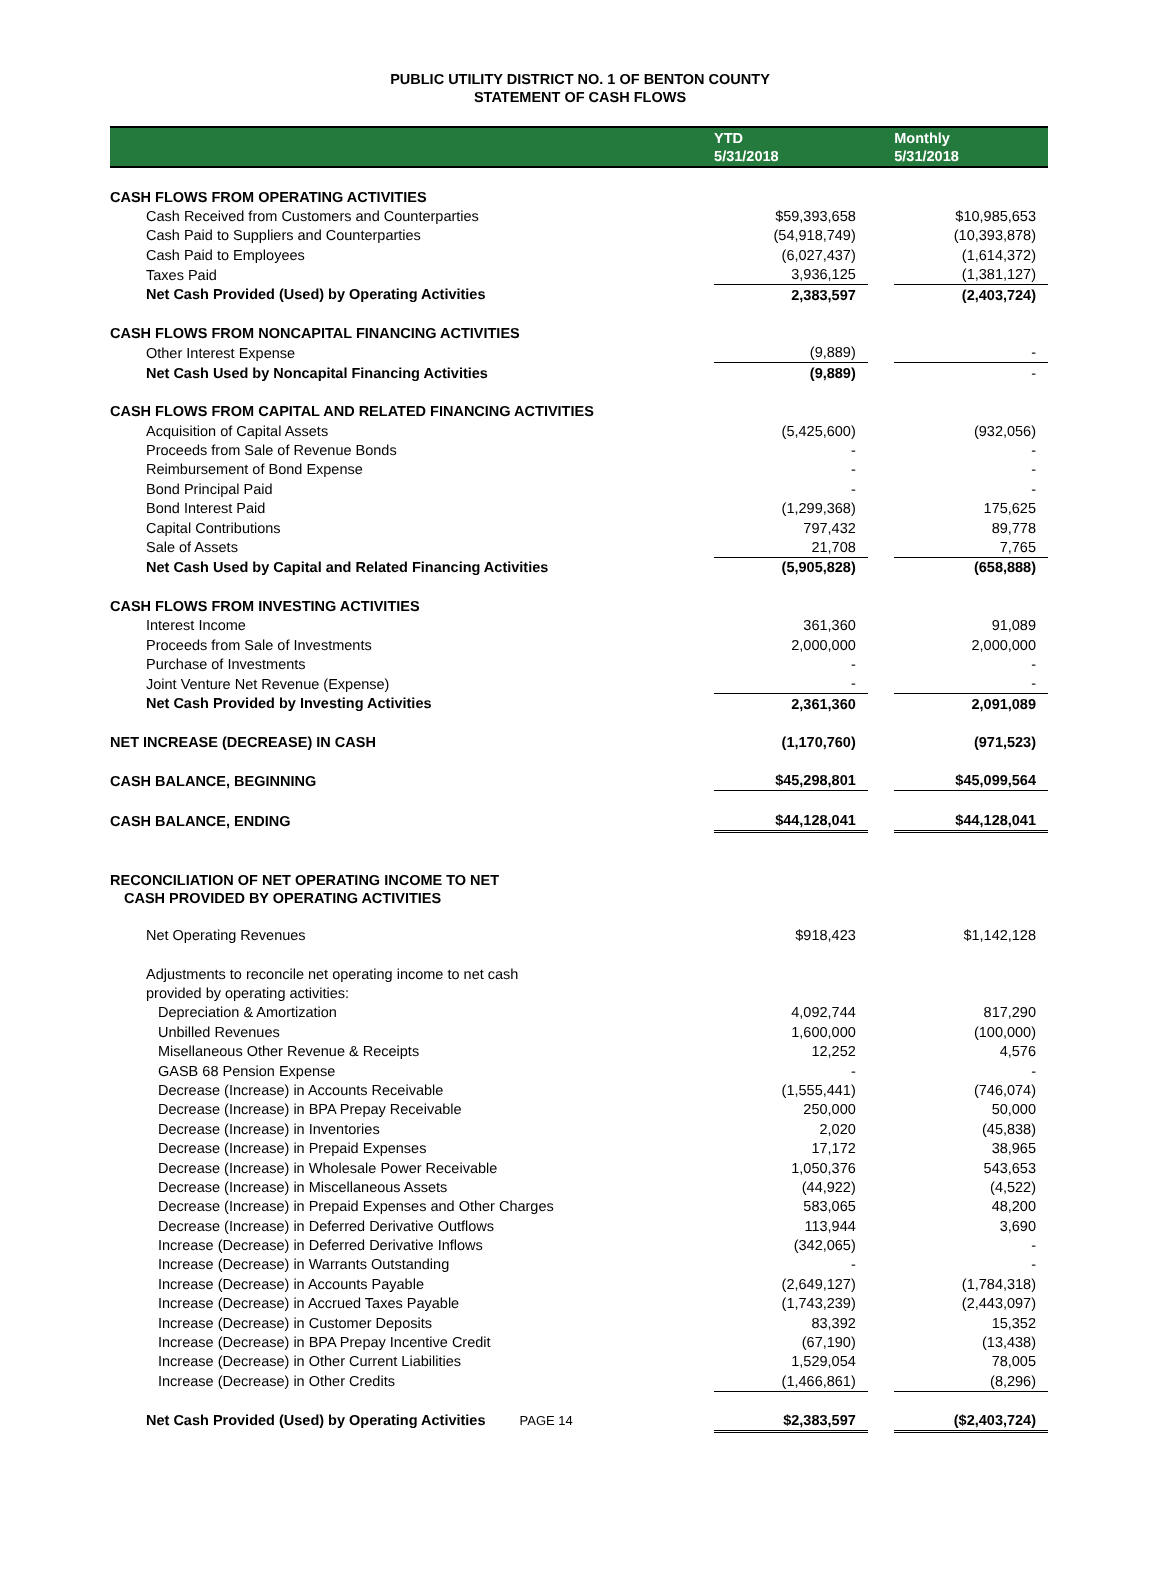PUBLIC UTILITY DISTRICT NO. 1 OF BENTON COUNTY
STATEMENT OF CASH FLOWS
| | | YTD 5/31/2018 | | Monthly 5/31/2018 |
| --- | --- | --- | --- | --- |
| CASH FLOWS FROM OPERATING ACTIVITIES | | | | |
| Cash Received from Customers and Counterparties | | $59,393,658 | | $10,985,653 |
| Cash Paid to Suppliers and Counterparties | | (54,918,749) | | (10,393,878) |
| Cash Paid to Employees | | (6,027,437) | | (1,614,372) |
| Taxes Paid | | 3,936,125 | | (1,381,127) |
| Net Cash Provided (Used) by Operating Activities | | 2,383,597 | | (2,403,724) |
| CASH FLOWS FROM NONCAPITAL FINANCING ACTIVITIES | | | | |
| Other Interest Expense | | (9,889) | | - |
| Net Cash Used by Noncapital Financing Activities | | (9,889) | | - |
| CASH FLOWS FROM CAPITAL AND RELATED FINANCING ACTIVITIES | | | | |
| Acquisition of Capital Assets | | (5,425,600) | | (932,056) |
| Proceeds from Sale of Revenue Bonds | | - | | - |
| Reimbursement of Bond Expense | | - | | - |
| Bond Principal Paid | | - | | - |
| Bond Interest Paid | | (1,299,368) | | 175,625 |
| Capital Contributions | | 797,432 | | 89,778 |
| Sale of Assets | | 21,708 | | 7,765 |
| Net Cash Used by Capital and Related Financing Activities | | (5,905,828) | | (658,888) |
| CASH FLOWS FROM INVESTING ACTIVITIES | | | | |
| Interest Income | | 361,360 | | 91,089 |
| Proceeds from Sale of Investments | | 2,000,000 | | 2,000,000 |
| Purchase of Investments | | - | | - |
| Joint Venture Net Revenue (Expense) | | - | | - |
| Net Cash Provided by Investing Activities | | 2,361,360 | | 2,091,089 |
| NET INCREASE (DECREASE) IN CASH | | (1,170,760) | | (971,523) |
| CASH BALANCE, BEGINNING | | $45,298,801 | | $45,099,564 |
| CASH BALANCE, ENDING | | $44,128,041 | | $44,128,041 |
| RECONCILIATION OF NET OPERATING INCOME TO NET CASH PROVIDED BY OPERATING ACTIVITIES | | | | |
| Net Operating Revenues | | $918,423 | | $1,142,128 |
| Adjustments to reconcile net operating income to net cash | | | | |
| provided by operating activities: | | | | |
| Depreciation & Amortization | | 4,092,744 | | 817,290 |
| Unbilled Revenues | | 1,600,000 | | (100,000) |
| Misellaneous Other Revenue & Receipts | | 12,252 | | 4,576 |
| GASB 68 Pension Expense | | - | | - |
| Decrease (Increase) in Accounts Receivable | | (1,555,441) | | (746,074) |
| Decrease (Increase) in BPA Prepay Receivable | | 250,000 | | 50,000 |
| Decrease (Increase) in Inventories | | 2,020 | | (45,838) |
| Decrease (Increase) in Prepaid Expenses | | 17,172 | | 38,965 |
| Decrease (Increase) in Wholesale Power Receivable | | 1,050,376 | | 543,653 |
| Decrease (Increase) in Miscellaneous Assets | | (44,922) | | (4,522) |
| Decrease (Increase) in Prepaid Expenses and Other Charges | | 583,065 | | 48,200 |
| Decrease (Increase) in Deferred Derivative Outflows | | 113,944 | | 3,690 |
| Increase (Decrease) in Deferred Derivative Inflows | | (342,065) | | - |
| Increase (Decrease) in Warrants Outstanding | | - | | - |
| Increase (Decrease) in Accounts Payable | | (2,649,127) | | (1,784,318) |
| Increase (Decrease) in Accrued Taxes Payable | | (1,743,239) | | (2,443,097) |
| Increase (Decrease) in Customer Deposits | | 83,392 | | 15,352 |
| Increase (Decrease) in BPA Prepay Incentive Credit | | (67,190) | | (13,438) |
| Increase (Decrease) in Other Current Liabilities | | 1,529,054 | | 78,005 |
| Increase (Decrease) in Other Credits | | (1,466,861) | | (8,296) |
| Net Cash Provided (Used) by Operating Activities PAGE 14 | | $2,383,597 | | ($2,403,724) |